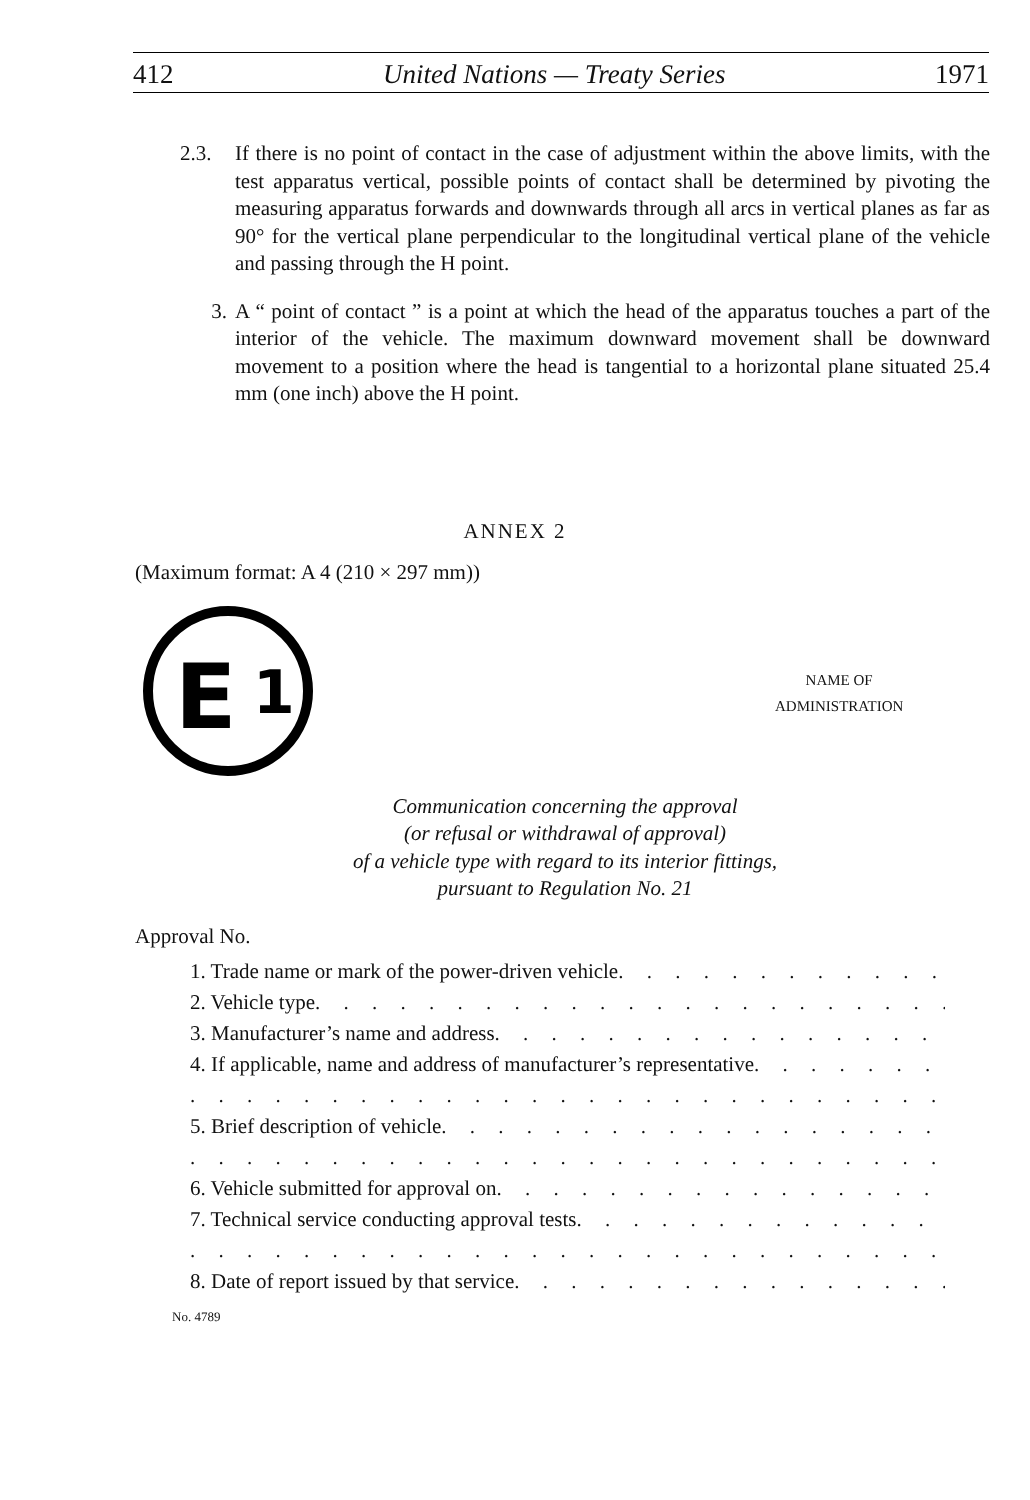412 United Nations — Treaty Series 1971
2.3. If there is no point of contact in the case of adjustment within the above limits, with the test apparatus vertical, possible points of contact shall be determined by pivoting the measuring apparatus forwards and downwards through all arcs in vertical planes as far as 90° for the vertical plane perpendicular to the longitudinal vertical plane of the vehicle and passing through the H point.
3. A “ point of contact ” is a point at which the head of the apparatus touches a part of the interior of the vehicle. The maximum downward movement shall be downward movement to a position where the head is tangential to a horizontal plane situated 25.4 mm (one inch) above the H point.
ANNEX 2
(Maximum format: A 4 (210 × 297 mm))
E
1
NAME OF
ADMINISTRATION
Communication concerning the approval
(or refusal or withdrawal of approval)
of a vehicle type with regard to its interior fittings,
pursuant to Regulation No. 21
Approval No.
1. Trade name or mark of the power-driven vehicle . . . . . . . . . . . . . . . . . . . . . . . .
2. Vehicle type . . . . . . . . . . . . . . . . . . . . . . . . . . . . . . . . . . .
3. Manufacturer’s name and address . . . . . . . . . . . . . . . . . . . . . . . . . .
4. If applicable, name and address of manufacturer’s representative . . . . . . . .
. . . . . . . . . . . . . . . . . . . . . . . . . . . . . . . . . . . . . . . . . . . . .
5. Brief description of vehicle . . . . . . . . . . . . . . . . . . . . . . . . . . .
. . . . . . . . . . . . . . . . . . . . . . . . . . . . . . . . . . . . . . . . . . . . .
6. Vehicle submitted for approval on . . . . . . . . . . . . . . . . . . . . . . . . .
7. Technical service conducting approval tests . . . . . . . . . . . . . . . . . . . .
. . . . . . . . . . . . . . . . . . . . . . . . . . . . . . . . . . . . . . . . . . . . .
8. Date of report issued by that service . . . . . . . . . . . . . . . . . . . . . . .
No. 4789